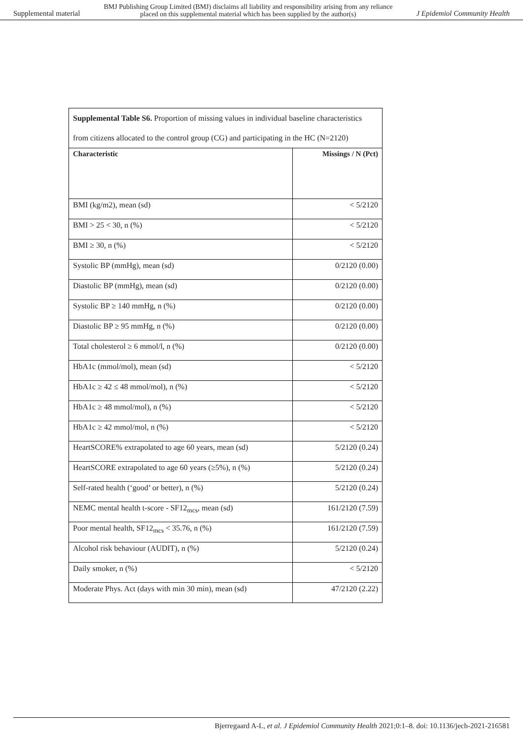Supplemental material BMJ Publishing Group Limited (BMJ) disclaims all liability and responsibility arising from any reliance
placed on this supplemental material which has been supplied by the author(s) J Epidemiol Community Health
| Supplemental Table S6. Proportion of missing values in individual baseline characteristics from citizens allocated to the control group (CG) and participating in the HC (N=2120) | |
| Characteristic | Missings / N (Pct) |
| BMI (kg/m2), mean (sd) | < 5/2120 |
| BMI > 25 < 30, n (%) | < 5/2120 |
| BMI ≥ 30, n (%) | < 5/2120 |
| Systolic BP (mmHg), mean (sd) | 0/2120 (0.00) |
| Diastolic BP (mmHg), mean (sd) | 0/2120 (0.00) |
| Systolic BP ≥ 140 mmHg, n (%) | 0/2120 (0.00) |
| Diastolic BP ≥ 95 mmHg, n (%) | 0/2120 (0.00) |
| Total cholesterol ≥ 6 mmol/l, n (%) | 0/2120 (0.00) |
| HbA1c (mmol/mol), mean (sd) | < 5/2120 |
| HbA1c ≥ 42 ≤ 48 mmol/mol), n (%) | < 5/2120 |
| HbA1c ≥ 48 mmol/mol), n (%) | < 5/2120 |
| HbA1c ≥ 42 mmol/mol, n (%) | < 5/2120 |
| HeartSCORE% extrapolated to age 60 years, mean (sd) | 5/2120 (0.24) |
| HeartSCORE extrapolated to age 60 years (≥5%), n (%) | 5/2120 (0.24) |
| Self-rated health (‘good’ or better), n (%) | 5/2120 (0.24) |
| NEMC mental health t-score - SF12<sub>mcs</sub>, mean (sd) | 161/2120 (7.59) |
| Poor mental health, SF12<sub>mcs</sub> < 35.76, n (%) | 161/2120 (7.59) |
| Alcohol risk behaviour (AUDIT), n (%) | 5/2120 (0.24) |
| Daily smoker, n (%) | < 5/2120 |
| Moderate Phys. Act (days with min 30 min), mean (sd) | 47/2120 (2.22) |
Bjerregaard A-L, et al. J Epidemiol Community Health 2021;0:1–8. doi: 10.1136/jech-2021-216581